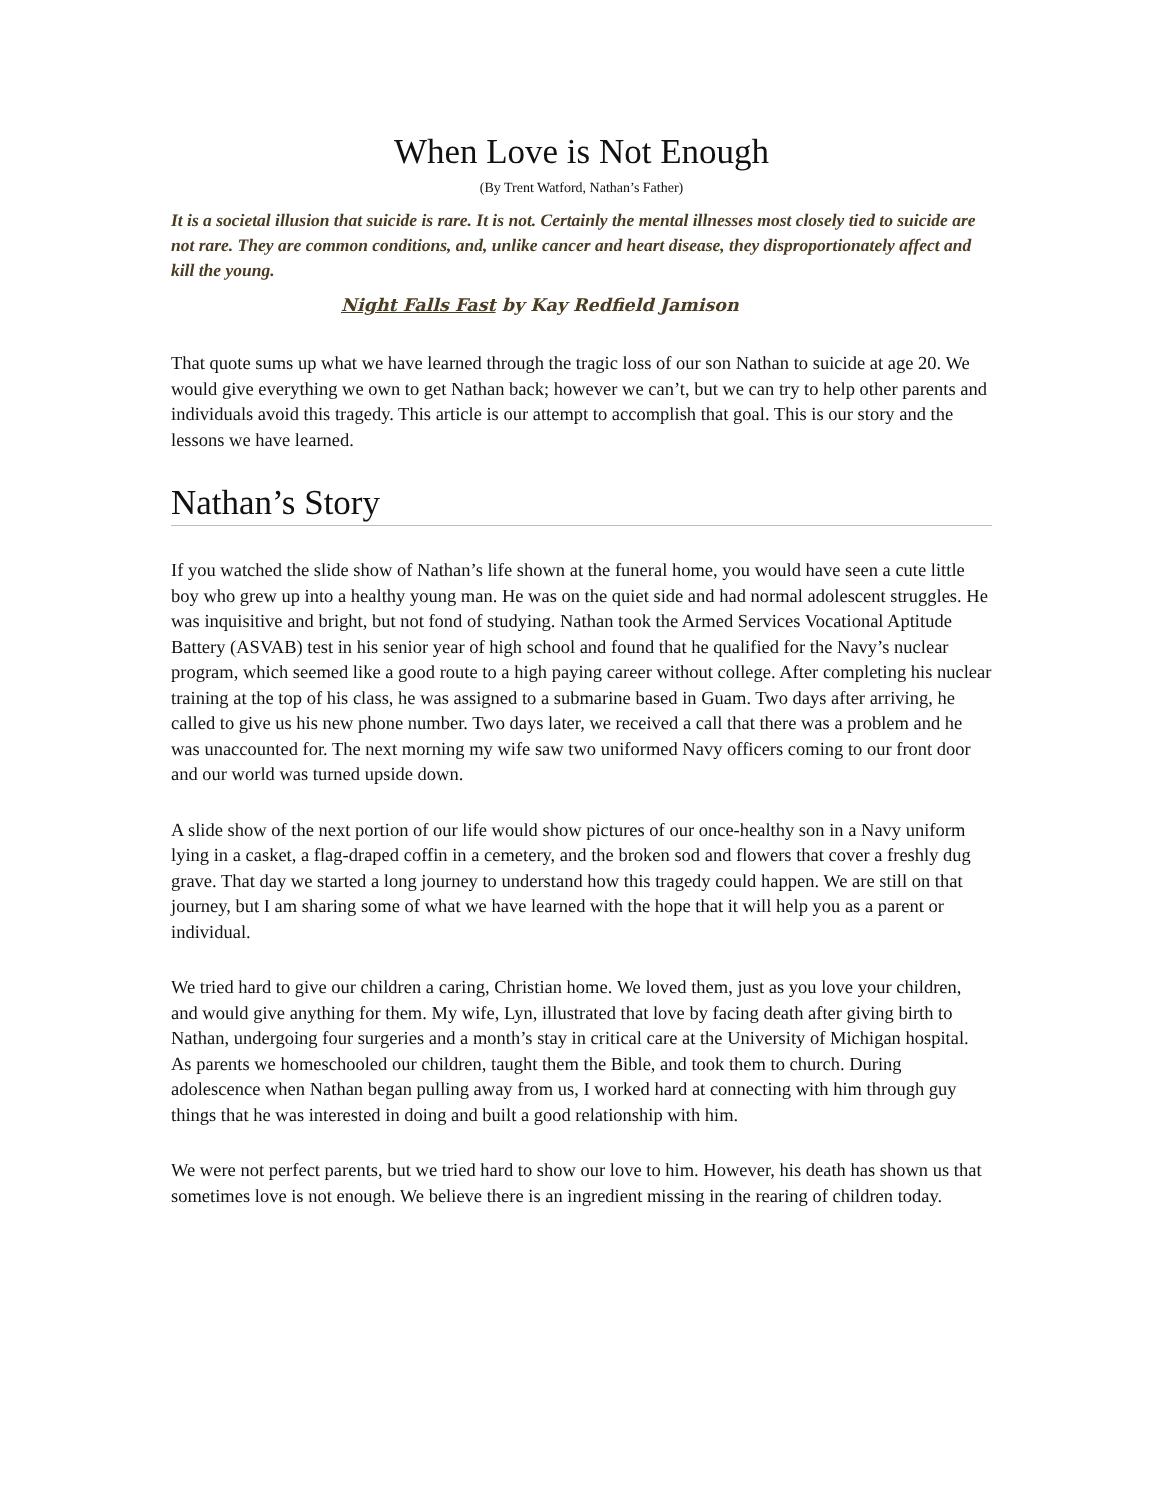When Love is Not Enough
(By Trent Watford, Nathan’s Father)
It is a societal illusion that suicide is rare. It is not. Certainly the mental illnesses most closely tied to suicide are not rare. They are common conditions, and, unlike cancer and heart disease, they disproportionately affect and kill the young.
Night Falls Fast by Kay Redfield Jamison
That quote sums up what we have learned through the tragic loss of our son Nathan to suicide at age 20. We would give everything we own to get Nathan back; however we can’t, but we can try to help other parents and individuals avoid this tragedy. This article is our attempt to accomplish that goal. This is our story and the lessons we have learned.
Nathan’s Story
If you watched the slide show of Nathan’s life shown at the funeral home, you would have seen a cute little boy who grew up into a healthy young man. He was on the quiet side and had normal adolescent struggles. He was inquisitive and bright, but not fond of studying. Nathan took the Armed Services Vocational Aptitude Battery (ASVAB) test in his senior year of high school and found that he qualified for the Navy’s nuclear program, which seemed like a good route to a high paying career without college. After completing his nuclear training at the top of his class, he was assigned to a submarine based in Guam. Two days after arriving, he called to give us his new phone number. Two days later, we received a call that there was a problem and he was unaccounted for. The next morning my wife saw two uniformed Navy officers coming to our front door and our world was turned upside down.
A slide show of the next portion of our life would show pictures of our once-healthy son in a Navy uniform lying in a casket, a flag-draped coffin in a cemetery, and the broken sod and flowers that cover a freshly dug grave. That day we started a long journey to understand how this tragedy could happen. We are still on that journey, but I am sharing some of what we have learned with the hope that it will help you as a parent or individual.
We tried hard to give our children a caring, Christian home. We loved them, just as you love your children, and would give anything for them. My wife, Lyn, illustrated that love by facing death after giving birth to Nathan, undergoing four surgeries and a month’s stay in critical care at the University of Michigan hospital. As parents we homeschooled our children, taught them the Bible, and took them to church. During adolescence when Nathan began pulling away from us, I worked hard at connecting with him through guy things that he was interested in doing and built a good relationship with him.
We were not perfect parents, but we tried hard to show our love to him. However, his death has shown us that sometimes love is not enough. We believe there is an ingredient missing in the rearing of children today.